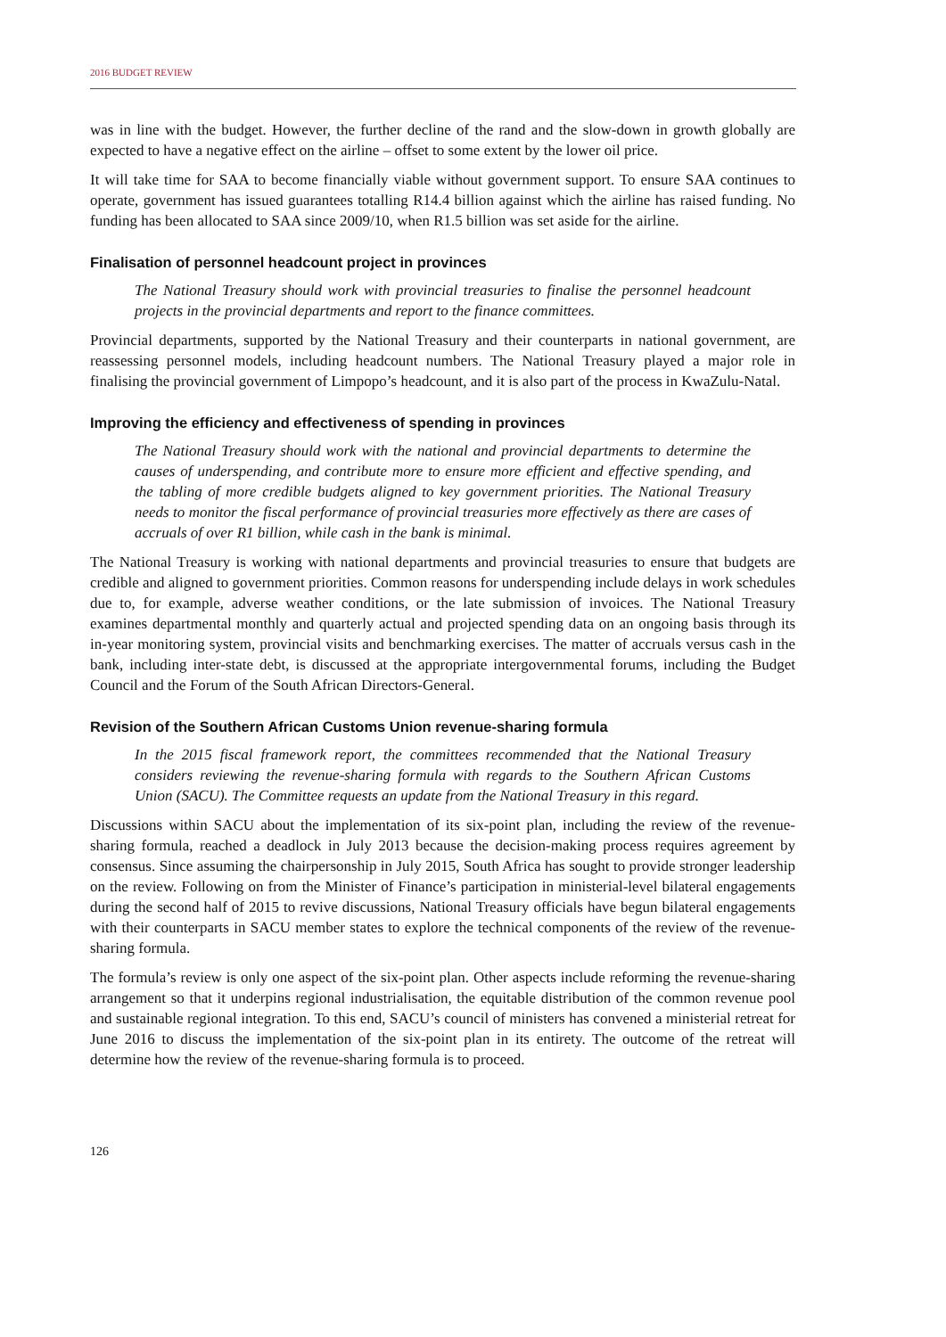2016 BUDGET REVIEW
was in line with the budget. However, the further decline of the rand and the slow-down in growth globally are expected to have a negative effect on the airline – offset to some extent by the lower oil price.
It will take time for SAA to become financially viable without government support. To ensure SAA continues to operate, government has issued guarantees totalling R14.4 billion against which the airline has raised funding. No funding has been allocated to SAA since 2009/10, when R1.5 billion was set aside for the airline.
Finalisation of personnel headcount project in provinces
The National Treasury should work with provincial treasuries to finalise the personnel headcount projects in the provincial departments and report to the finance committees.
Provincial departments, supported by the National Treasury and their counterparts in national government, are reassessing personnel models, including headcount numbers. The National Treasury played a major role in finalising the provincial government of Limpopo’s headcount, and it is also part of the process in KwaZulu-Natal.
Improving the efficiency and effectiveness of spending in provinces
The National Treasury should work with the national and provincial departments to determine the causes of underspending, and contribute more to ensure more efficient and effective spending, and the tabling of more credible budgets aligned to key government priorities. The National Treasury needs to monitor the fiscal performance of provincial treasuries more effectively as there are cases of accruals of over R1 billion, while cash in the bank is minimal.
The National Treasury is working with national departments and provincial treasuries to ensure that budgets are credible and aligned to government priorities. Common reasons for underspending include delays in work schedules due to, for example, adverse weather conditions, or the late submission of invoices. The National Treasury examines departmental monthly and quarterly actual and projected spending data on an ongoing basis through its in-year monitoring system, provincial visits and benchmarking exercises. The matter of accruals versus cash in the bank, including inter-state debt, is discussed at the appropriate intergovernmental forums, including the Budget Council and the Forum of the South African Directors-General.
Revision of the Southern African Customs Union revenue-sharing formula
In the 2015 fiscal framework report, the committees recommended that the National Treasury considers reviewing the revenue-sharing formula with regards to the Southern African Customs Union (SACU). The Committee requests an update from the National Treasury in this regard.
Discussions within SACU about the implementation of its six-point plan, including the review of the revenue-sharing formula, reached a deadlock in July 2013 because the decision-making process requires agreement by consensus. Since assuming the chairpersonship in July 2015, South Africa has sought to provide stronger leadership on the review. Following on from the Minister of Finance’s participation in ministerial-level bilateral engagements during the second half of 2015 to revive discussions, National Treasury officials have begun bilateral engagements with their counterparts in SACU member states to explore the technical components of the review of the revenue-sharing formula.
The formula’s review is only one aspect of the six-point plan. Other aspects include reforming the revenue-sharing arrangement so that it underpins regional industrialisation, the equitable distribution of the common revenue pool and sustainable regional integration. To this end, SACU’s council of ministers has convened a ministerial retreat for June 2016 to discuss the implementation of the six-point plan in its entirety. The outcome of the retreat will determine how the review of the revenue-sharing formula is to proceed.
126